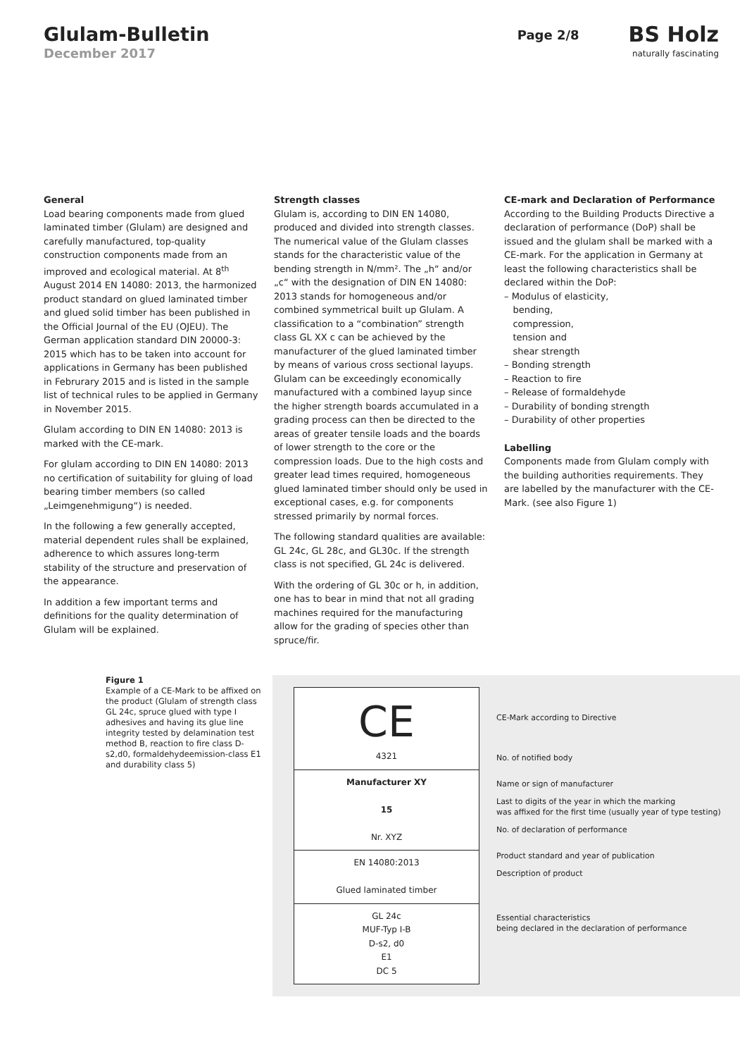Glulam-Bulletin
December 2017
Page 2/8
BS Holz
naturally fascinating
General
Load bearing components made from glued laminated timber (Glulam) are designed and carefully manufactured, top-quality construction components made from an improved and ecological material. At 8<sup>th</sup> August 2014 EN 14080: 2013, the harmonized product standard on glued laminated timber and glued solid timber has been published in the Official Journal of the EU (OJEU). The German application standard DIN 20000-3: 2015 which has to be taken into account for applications in Germany has been published in Februrary 2015 and is listed in the sample list of technical rules to be applied in Germany in November 2015.
Glulam according to DIN EN 14080: 2013 is marked with the CE-mark.
For glulam according to DIN EN 14080: 2013 no certification of suitability for gluing of load bearing timber members (so called „Leimgenehmigung“) is needed.
In the following a few generally accepted, material dependent rules shall be explained, adherence to which assures long-term stability of the structure and preservation of the appearance.
In addition a few important terms and definitions for the quality determination of Glulam will be explained.
Strength classes
Glulam is, according to DIN EN 14080, produced and divided into strength classes. The numerical value of the Glulam classes stands for the characteristic value of the bending strength in N/mm². The „h“ and/or „c“ with the designation of DIN EN 14080: 2013 stands for homogeneous and/or combined symmetrical built up Glulam. A classification to a “combination” strength class GL XX c can be achieved by the manufacturer of the glued laminated timber by means of various cross sectional layups. Glulam can be exceedingly economically manufactured with a combined layup since the higher strength boards accumulated in a grading process can then be directed to the areas of greater tensile loads and the boards of lower strength to the core or the compression loads. Due to the high costs and greater lead times required, homogeneous glued laminated timber should only be used in exceptional cases, e.g. for components stressed primarily by normal forces.
The following standard qualities are available: GL 24c, GL 28c, and GL30c. If the strength class is not specified, GL 24c is delivered.
With the ordering of GL 30c or h, in addition, one has to bear in mind that not all grading machines required for the manufacturing allow for the grading of species other than spruce/fir.
CE-mark and Declaration of Performance
According to the Building Products Directive a declaration of performance (DoP) shall be issued and the glulam shall be marked with a CE-mark. For the application in Germany at least the following characteristics shall be declared within the DoP:
– Modulus of elasticity,
bending,
compression,
tension and
shear strength
– Bonding strength
– Reaction to fire
– Release of formaldehyde
– Durability of bonding strength
– Durability of other properties
Labelling
Components made from Glulam comply with the building authorities requirements. They are labelled by the manufacturer with the CE-Mark. (see also Figure 1)
Figure 1
Example of a CE-Mark to be affixed on the product (Glulam of strength class GL 24c, spruce glued with type I adhesives and having its glue line integrity tested by delamination test method B, reaction to fire class D-s2,d0, formaldehydeemission-class E1 and durability class 5)
CE
4321
Manufacturer XY
15
Nr. XYZ
EN 14080:2013
Glued laminated timber
GL 24c
MUF-Typ I-B
D-s2, d0
E1
DC 5
CE-Mark according to Directive
No. of notified body
Name or sign of manufacturer
Last to digits of the year in which the marking
was affixed for the first time (usually year of type testing)
No. of declaration of performance
Product standard and year of publication
Description of product
Essential characteristics
being declared in the declaration of performance